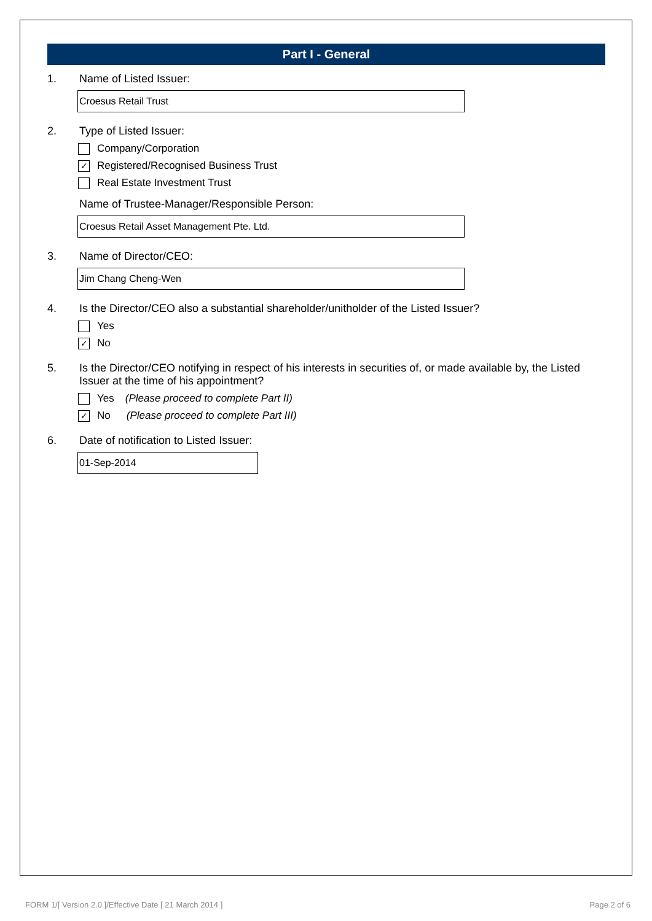Part I - General
1. Name of Listed Issuer:
Croesus Retail Trust
2. Type of Listed Issuer:
Company/Corporation
✓ Registered/Recognised Business Trust
Real Estate Investment Trust
Name of Trustee-Manager/Responsible Person:
Croesus Retail Asset Management Pte. Ltd.
3. Name of Director/CEO:
Jim Chang Cheng-Wen
4. Is the Director/CEO also a substantial shareholder/unitholder of the Listed Issuer?
Yes
✓ No
5. Is the Director/CEO notifying in respect of his interests in securities of, or made available by, the Listed Issuer at the time of his appointment?
Yes (Please proceed to complete Part II)
✓ No (Please proceed to complete Part III)
6. Date of notification to Listed Issuer:
01-Sep-2014
FORM 1/[ Version 2.0 ]/Effective Date [ 21 March 2014 ] Page 2 of 6